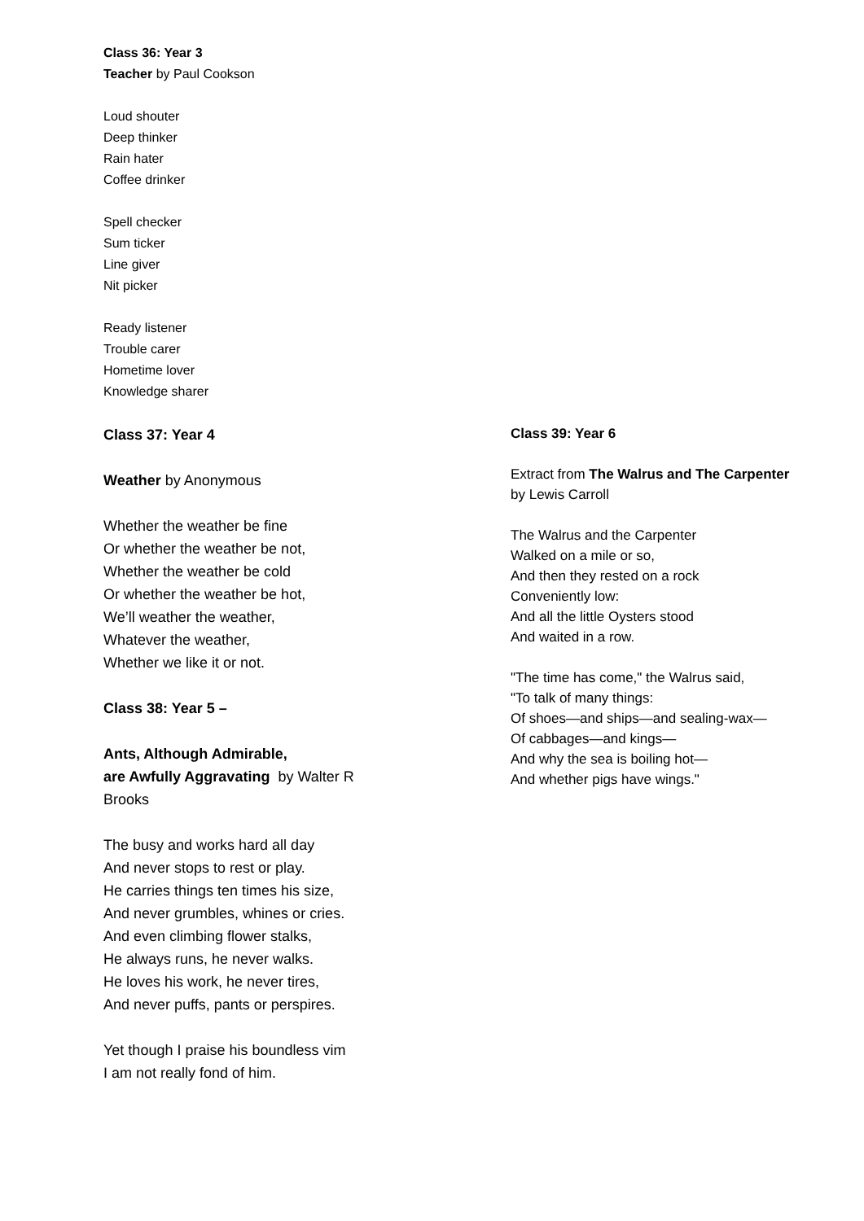Class 36: Year 3
Teacher by Paul Cookson
Loud shouter
Deep thinker
Rain hater
Coffee drinker
Spell checker
Sum ticker
Line giver
Nit picker
Ready listener
Trouble carer
Hometime lover
Knowledge sharer
Class 37: Year 4
Weather by Anonymous
Whether the weather be fine
Or whether the weather be not,
Whether the weather be cold
Or whether the weather be hot,
We’ll weather the weather,
Whatever the weather,
Whether we like it or not.
Class 38: Year 5 –
Ants, Although Admirable,
are Awfully Aggravating by Walter R
Brooks
The busy and works hard all day
And never stops to rest or play.
He carries things ten times his size,
And never grumbles, whines or cries.
And even climbing flower stalks,
He always runs, he never walks.
He loves his work, he never tires,
And never puffs, pants or perspires.
Yet though I praise his boundless vim
I am not really fond of him.
Class 39: Year 6
Extract from The Walrus and The Carpenter
by Lewis Carroll
The Walrus and the Carpenter
Walked on a mile or so,
And then they rested on a rock
Conveniently low:
And all the little Oysters stood
And waited in a row.
"The time has come," the Walrus said,
"To talk of many things:
Of shoes—and ships—and sealing-wax—
Of cabbages—and kings—
And why the sea is boiling hot—
And whether pigs have wings."